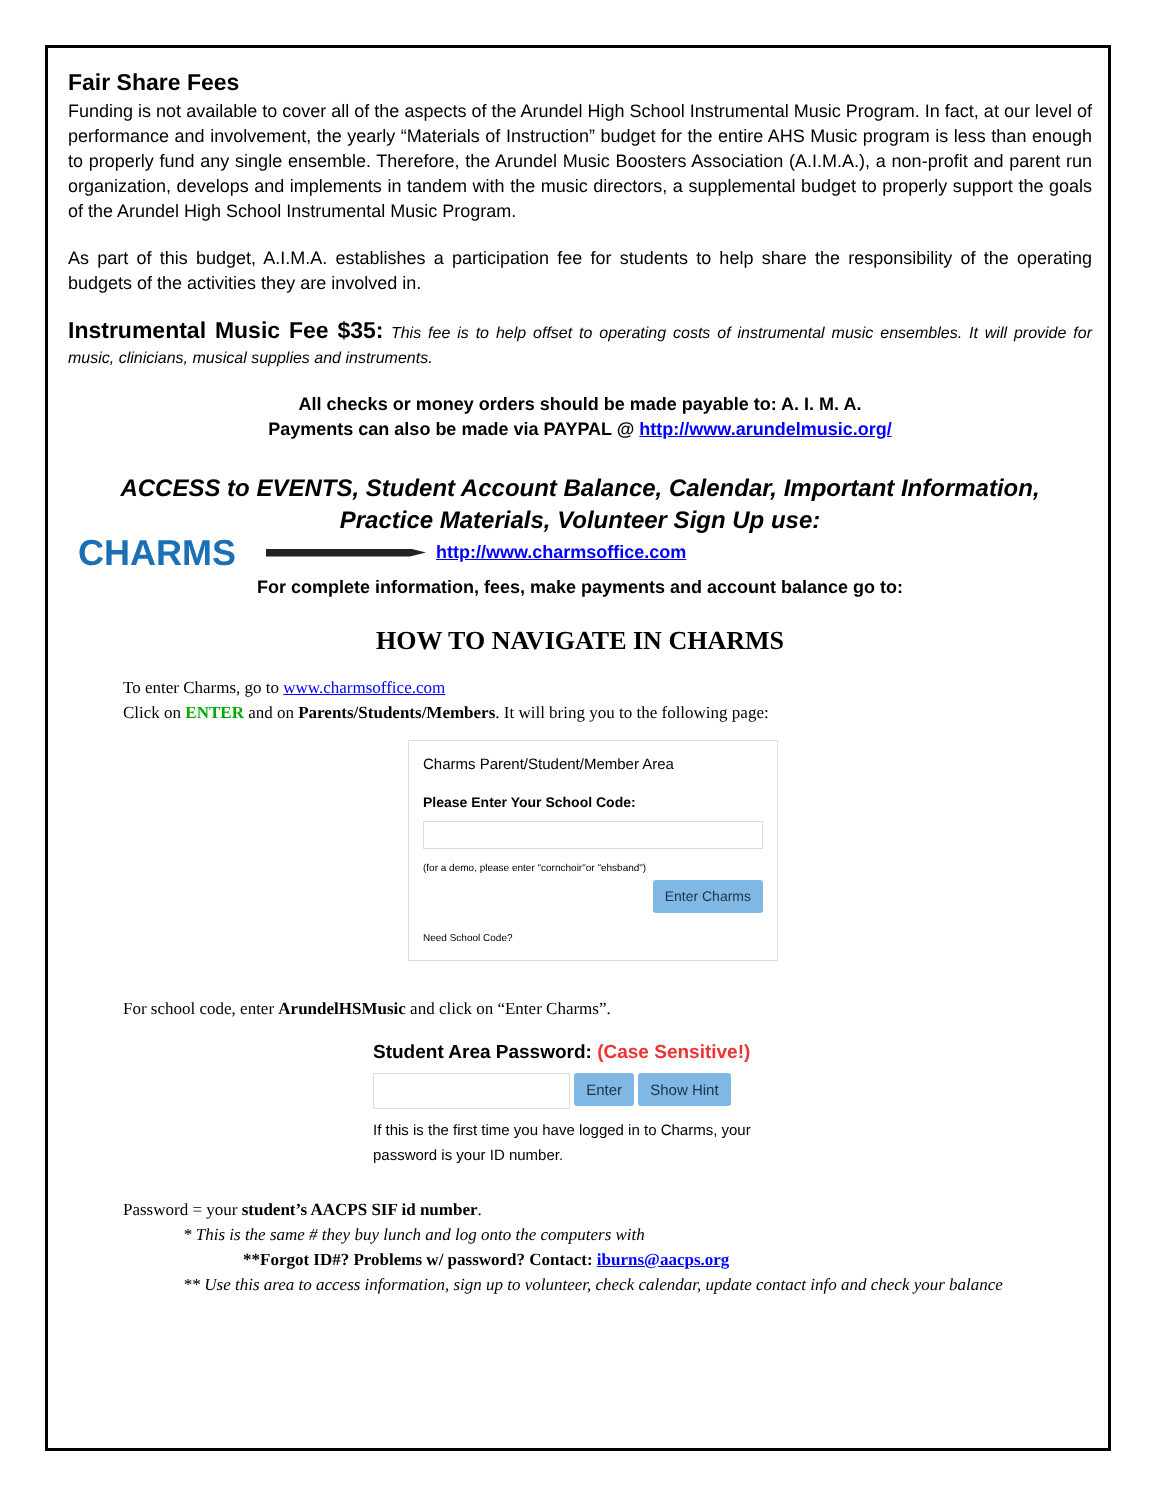Fair Share Fees
Funding is not available to cover all of the aspects of the Arundel High School Instrumental Music Program. In fact, at our level of performance and involvement, the yearly “Materials of Instruction” budget for the entire AHS Music program is less than enough to properly fund any single ensemble. Therefore, the Arundel Music Boosters Association (A.I.M.A.), a non-profit and parent run organization, develops and implements in tandem with the music directors, a supplemental budget to properly support the goals of the Arundel High School Instrumental Music Program.
As part of this budget, A.I.M.A. establishes a participation fee for students to help share the responsibility of the operating budgets of the activities they are involved in.
Instrumental Music Fee $35: This fee is to help offset to operating costs of instrumental music ensembles. It will provide for music, clinicians, musical supplies and instruments.
All checks or money orders should be made payable to: A. I. M. A.
Payments can also be made via PAYPAL @ http://www.arundelmusic.org/
ACCESS to EVENTS, Student Account Balance, Calendar, Important Information,
Practice Materials, Volunteer Sign Up use:
CHARMS
http://www.charmsoffice.com
For complete information, fees, make payments and account balance go to:
HOW TO NAVIGATE IN CHARMS
To enter Charms, go to www.charmsoffice.com
Click on ENTER and on Parents/Students/Members. It will bring you to the following page:
Charms Parent/Student/Member Area
Please Enter Your School Code:
(for a demo, please enter "cornchoir"or "ehsband")
Enter Charms
Need School Code?
For school code, enter ArundelHSMusic and click on “Enter Charms”.
Student Area Password: (Case Sensitive!)
Enter Show Hint
If this is the first time you have logged in to Charms, your password is your ID number.
Password = your student’s AACPS SIF id number.
* This is the same # they buy lunch and log onto the computers with
**Forgot ID#? Problems w/ password? Contact: iburns@aacps.org
** Use this area to access information, sign up to volunteer, check calendar, update contact info and check your balance